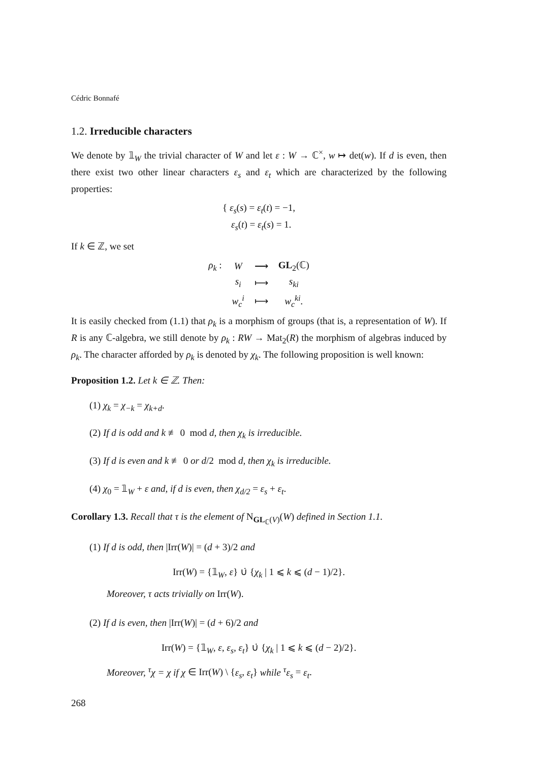Cédric Bonnafé
1.2. Irreducible characters
We denote by 𝟙<sub>W</sub> the trivial character of W and let ε : W → ℂ<sup>×</sup>, w ↦ det(w). If d is even, then there exist two other linear characters ε<sub>s</sub> and ε<sub>t</sub> which are characterized by the following properties:
{ ε<sub>s</sub>(s) = ε<sub>t</sub>(t) = −1,
ε<sub>s</sub>(t) = ε<sub>t</sub>(s) = 1.
If k ∈ ℤ, we set
| ρ<sub>k</sub> : | W | ⟶ | GL<sub>2</sub>(ℂ) |
| | s<sub>i</sub> | ⟼ | s<sub>ki</sub> |
| | w<sub>c</sub><sup>i</sup> | ⟼ | w<sub>c</sub><sup>ki</sup> . |
It is easily checked from (1.1) that ρ<sub>k</sub> is a morphism of groups (that is, a representation of W). If R is any ℂ-algebra, we still denote by ρ<sub>k</sub> : RW → Mat<sub>2</sub>(R) the morphism of algebras induced by ρ<sub>k</sub>. The character afforded by ρ<sub>k</sub> is denoted by χ<sub>k</sub>. The following proposition is well known:
Proposition 1.2. Let k ∈ ℤ. Then:
(1) χ<sub>k</sub> = χ<sub>−k</sub> = χ<sub>k+d</sub>.
(2) If d is odd and k ≢ 0 mod d, then χ<sub>k</sub> is irreducible.
(3) If d is even and k ≢ 0 or d/2 mod d, then χ<sub>k</sub> is irreducible.
(4) χ<sub>0</sub> = 𝟙<sub>W</sub> + ε and, if d is even, then χ<sub>d/2</sub> = ε<sub>s</sub> + ε<sub>t</sub>.
Corollary 1.3. Recall that τ is the element of N<sub>GL<sub>ℂ</sub>(V)</sub>(W) defined in Section 1.1.
(1) If d is odd, then |Irr(W)| = (d + 3)/2 and
Irr(W) = {𝟙<sub>W</sub>, ε} ∪̇ {χ<sub>k</sub> | 1 ⩽ k ⩽ (d − 1)/2}.
Moreover, τ acts trivially on Irr(W).
(2) If d is even, then |Irr(W)| = (d + 6)/2 and
Irr(W) = {𝟙<sub>W</sub>, ε, ε<sub>s</sub>, ε<sub>t</sub>} ∪̇ {χ<sub>k</sub> | 1 ⩽ k ⩽ (d − 2)/2}.
Moreover, <sup>τ</sup>χ = χ if χ ∈ Irr(W) \ {ε<sub>s</sub>, ε<sub>t</sub>} while <sup>τ</sup>ε<sub>s</sub> = ε<sub>t</sub>.
268